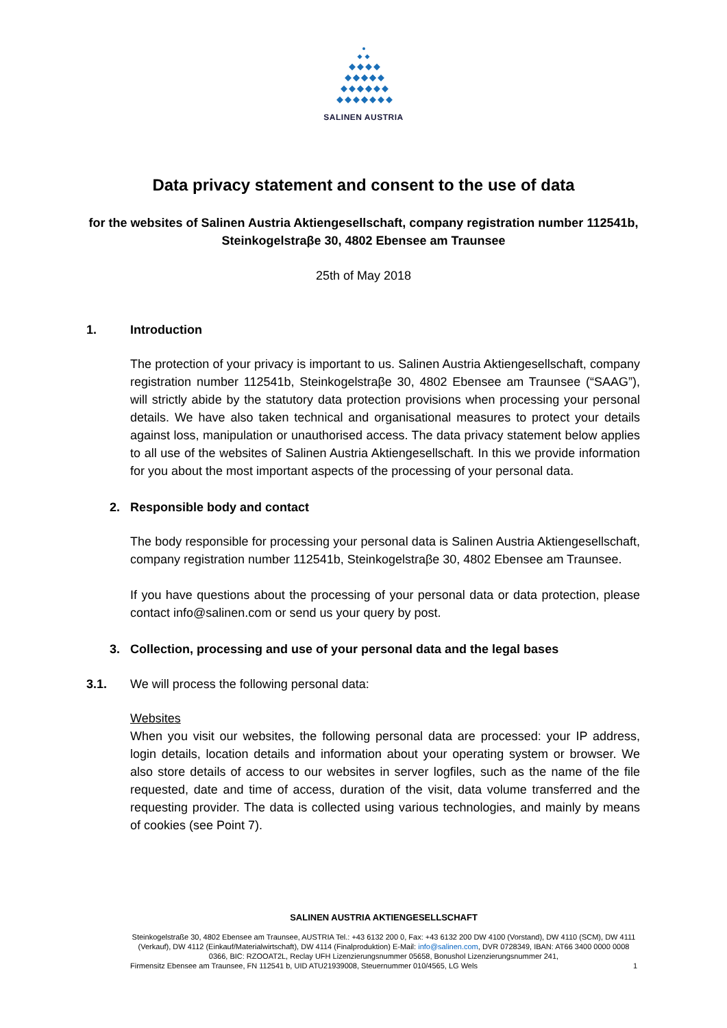SALINEN AUSTRIA
Data privacy statement and consent to the use of data
for the websites of Salinen Austria Aktiengesellschaft, company registration number 112541b, Steinkogelstraβe 30, 4802 Ebensee am Traunsee
25th of May 2018
1. Introduction
The protection of your privacy is important to us. Salinen Austria Aktiengesellschaft, company registration number 112541b, Steinkogelstraβe 30, 4802 Ebensee am Traunsee (“SAAG”), will strictly abide by the statutory data protection provisions when processing your personal details. We have also taken technical and organisational measures to protect your details against loss, manipulation or unauthorised access. The data privacy statement below applies to all use of the websites of Salinen Austria Aktiengesellschaft. In this we provide information for you about the most important aspects of the processing of your personal data.
2. Responsible body and contact
The body responsible for processing your personal data is Salinen Austria Aktiengesellschaft, company registration number 112541b, Steinkogelstraβe 30, 4802 Ebensee am Traunsee.
If you have questions about the processing of your personal data or data protection, please contact info@salinen.com or send us your query by post.
3. Collection, processing and use of your personal data and the legal bases
3.1. We will process the following personal data:
Websites
When you visit our websites, the following personal data are processed: your IP address, login details, location details and information about your operating system or browser. We also store details of access to our websites in server logfiles, such as the name of the file requested, date and time of access, duration of the visit, data volume transferred and the requesting provider. The data is collected using various technologies, and mainly by means of cookies (see Point 7).
SALINEN AUSTRIA AKTIENGESELLSCHAFT
Steinkogelstraße 30, 4802 Ebensee am Traunsee, AUSTRIA Tel.: +43 6132 200 0, Fax: +43 6132 200 DW 4100 (Vorstand), DW 4110 (SCM), DW 4111 (Verkauf), DW 4112 (Einkauf/Materialwirtschaft), DW 4114 (Finalproduktion) E-Mail: info@salinen.com, DVR 0728349, IBAN: AT66 3400 0000 0008 0366, BIC: RZOOAT2L, Reclay UFH Lizenzierungsnummer 05658, Bonushol Lizenzierungsnummer 241,
Firmensitz Ebensee am Traunsee, FN 112541 b, UID ATU21939008, Steuernummer 010/4565, LG Wels 1